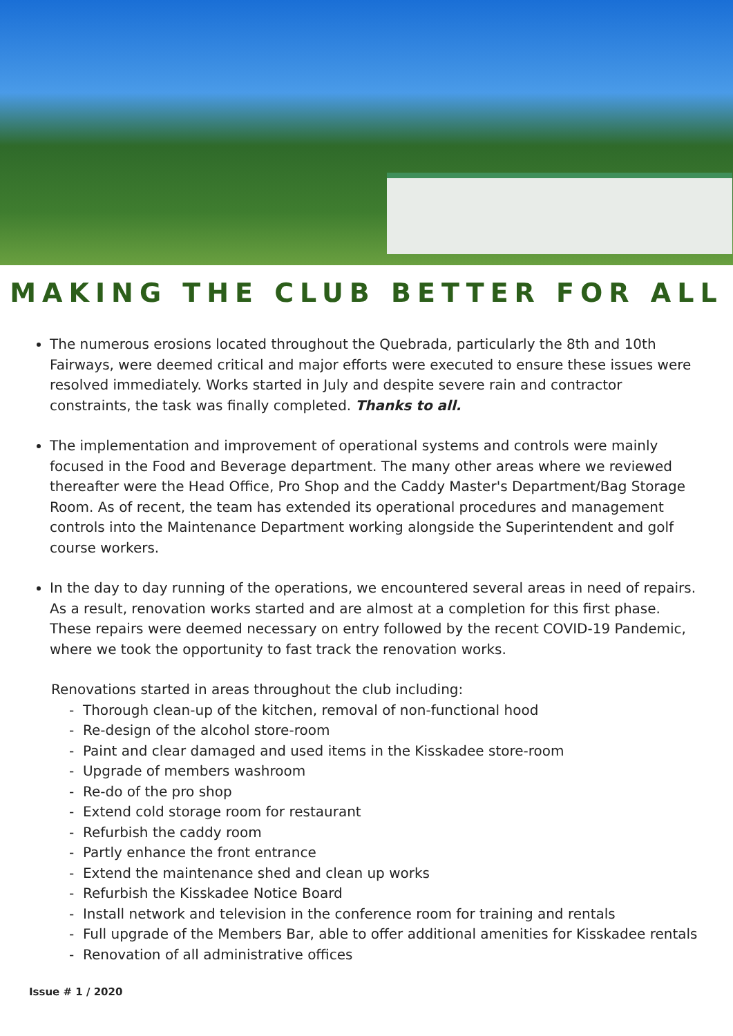MAKING THE CLUB BETTER FOR ALL
The numerous erosions located throughout the Quebrada, particularly the 8th and 10th Fairways, were deemed critical and major efforts were executed to ensure these issues were resolved immediately. Works started in July and despite severe rain and contractor constraints, the task was finally completed. Thanks to all.
The implementation and improvement of operational systems and controls were mainly focused in the Food and Beverage department. The many other areas where we reviewed thereafter were the Head Office, Pro Shop and the Caddy Master's Department/Bag Storage Room. As of recent, the team has extended its operational procedures and management controls into the Maintenance Department working alongside the Superintendent and golf course workers.
In the day to day running of the operations, we encountered several areas in need of repairs. As a result, renovation works started and are almost at a completion for this first phase. These repairs were deemed necessary on entry followed by the recent COVID-19 Pandemic, where we took the opportunity to fast track the renovation works.
Renovations started in areas throughout the club including:
- Thorough clean-up of the kitchen, removal of non-functional hood
- Re-design of the alcohol store-room
- Paint and clear damaged and used items in the Kisskadee store-room
- Upgrade of members washroom
- Re-do of the pro shop
- Extend cold storage room for restaurant
- Refurbish the caddy room
- Partly enhance the front entrance
- Extend the maintenance shed and clean up works
- Refurbish the Kisskadee Notice Board
- Install network and television in the conference room for training and rentals
- Full upgrade of the Members Bar, able to offer additional amenities for Kisskadee rentals
- Renovation of all administrative offices
Issue # 1 / 2020